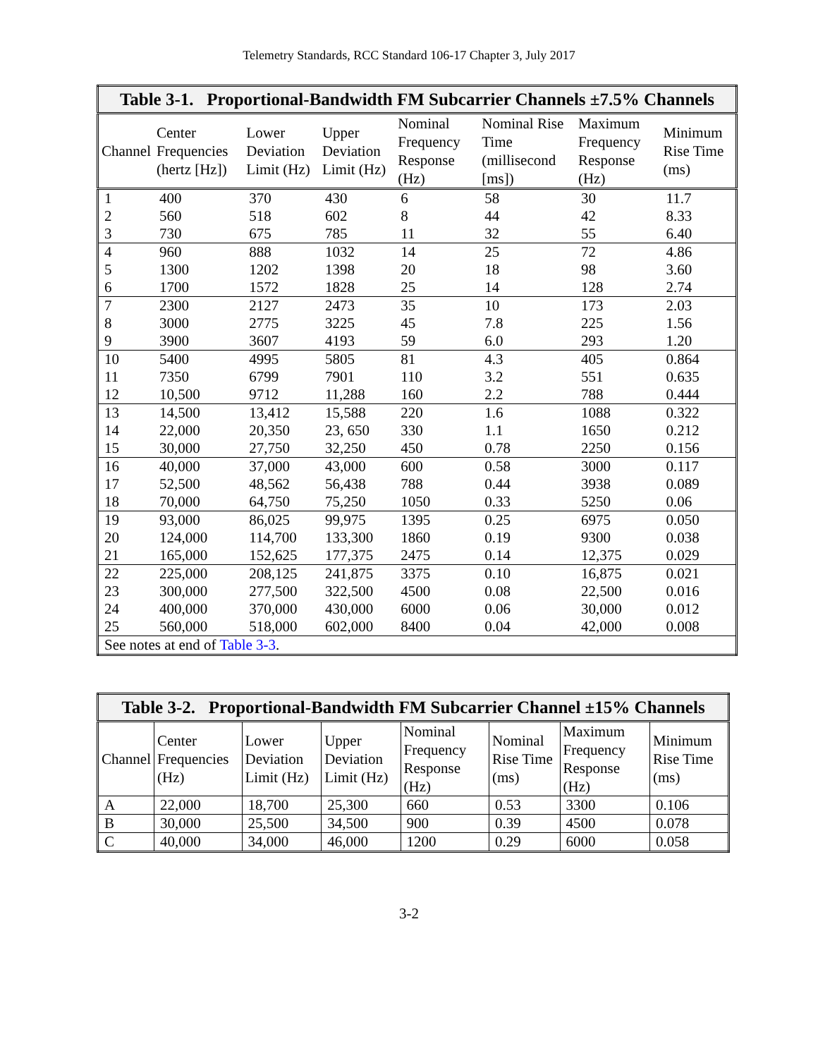Telemetry Standards, RCC Standard 106-17 Chapter 3, July 2017
| Table 3-1. Proportional-Bandwidth FM Subcarrier Channels ±7.5% Channels | | | | | | | |
| --- | --- | --- | --- | --- | --- | --- | --- |
| Channel | Center Frequencies (hertz [Hz]) | Lower Deviation Limit (Hz) | Upper Deviation Limit (Hz) | Nominal Frequency Response (Hz) | Nominal Rise Time (millisecond [ms]) | Maximum Frequency Response (Hz) | Minimum Rise Time (ms) |
| 1 | 400 | 370 | 430 | 6 | 58 | 30 | 11.7 |
| 2 | 560 | 518 | 602 | 8 | 44 | 42 | 8.33 |
| 3 | 730 | 675 | 785 | 11 | 32 | 55 | 6.40 |
| 4 | 960 | 888 | 1032 | 14 | 25 | 72 | 4.86 |
| 5 | 1300 | 1202 | 1398 | 20 | 18 | 98 | 3.60 |
| 6 | 1700 | 1572 | 1828 | 25 | 14 | 128 | 2.74 |
| 7 | 2300 | 2127 | 2473 | 35 | 10 | 173 | 2.03 |
| 8 | 3000 | 2775 | 3225 | 45 | 7.8 | 225 | 1.56 |
| 9 | 3900 | 3607 | 4193 | 59 | 6.0 | 293 | 1.20 |
| 10 | 5400 | 4995 | 5805 | 81 | 4.3 | 405 | 0.864 |
| 11 | 7350 | 6799 | 7901 | 110 | 3.2 | 551 | 0.635 |
| 12 | 10,500 | 9712 | 11,288 | 160 | 2.2 | 788 | 0.444 |
| 13 | 14,500 | 13,412 | 15,588 | 220 | 1.6 | 1088 | 0.322 |
| 14 | 22,000 | 20,350 | 23, 650 | 330 | 1.1 | 1650 | 0.212 |
| 15 | 30,000 | 27,750 | 32,250 | 450 | 0.78 | 2250 | 0.156 |
| 16 | 40,000 | 37,000 | 43,000 | 600 | 0.58 | 3000 | 0.117 |
| 17 | 52,500 | 48,562 | 56,438 | 788 | 0.44 | 3938 | 0.089 |
| 18 | 70,000 | 64,750 | 75,250 | 1050 | 0.33 | 5250 | 0.06 |
| 19 | 93,000 | 86,025 | 99,975 | 1395 | 0.25 | 6975 | 0.050 |
| 20 | 124,000 | 114,700 | 133,300 | 1860 | 0.19 | 9300 | 0.038 |
| 21 | 165,000 | 152,625 | 177,375 | 2475 | 0.14 | 12,375 | 0.029 |
| 22 | 225,000 | 208,125 | 241,875 | 3375 | 0.10 | 16,875 | 0.021 |
| 23 | 300,000 | 277,500 | 322,500 | 4500 | 0.08 | 22,500 | 0.016 |
| 24 | 400,000 | 370,000 | 430,000 | 6000 | 0.06 | 30,000 | 0.012 |
| 25 | 560,000 | 518,000 | 602,000 | 8400 | 0.04 | 42,000 | 0.008 |
| See notes at end of Table 3-3 . | | | | | | | |
| Table 3-2. Proportional-Bandwidth FM Subcarrier Channel ±15% Channels | | | | | | | |
| --- | --- | --- | --- | --- | --- | --- | --- |
| Channel | Center Frequencies (Hz) | Lower Deviation Limit (Hz) | Upper Deviation Limit (Hz) | Nominal Frequency Response (Hz) | Nominal Rise Time (ms) | Maximum Frequency Response (Hz) | Minimum Rise Time (ms) |
| A | 22,000 | 18,700 | 25,300 | 660 | 0.53 | 3300 | 0.106 |
| B | 30,000 | 25,500 | 34,500 | 900 | 0.39 | 4500 | 0.078 |
| C | 40,000 | 34,000 | 46,000 | 1200 | 0.29 | 6000 | 0.058 |
3-2